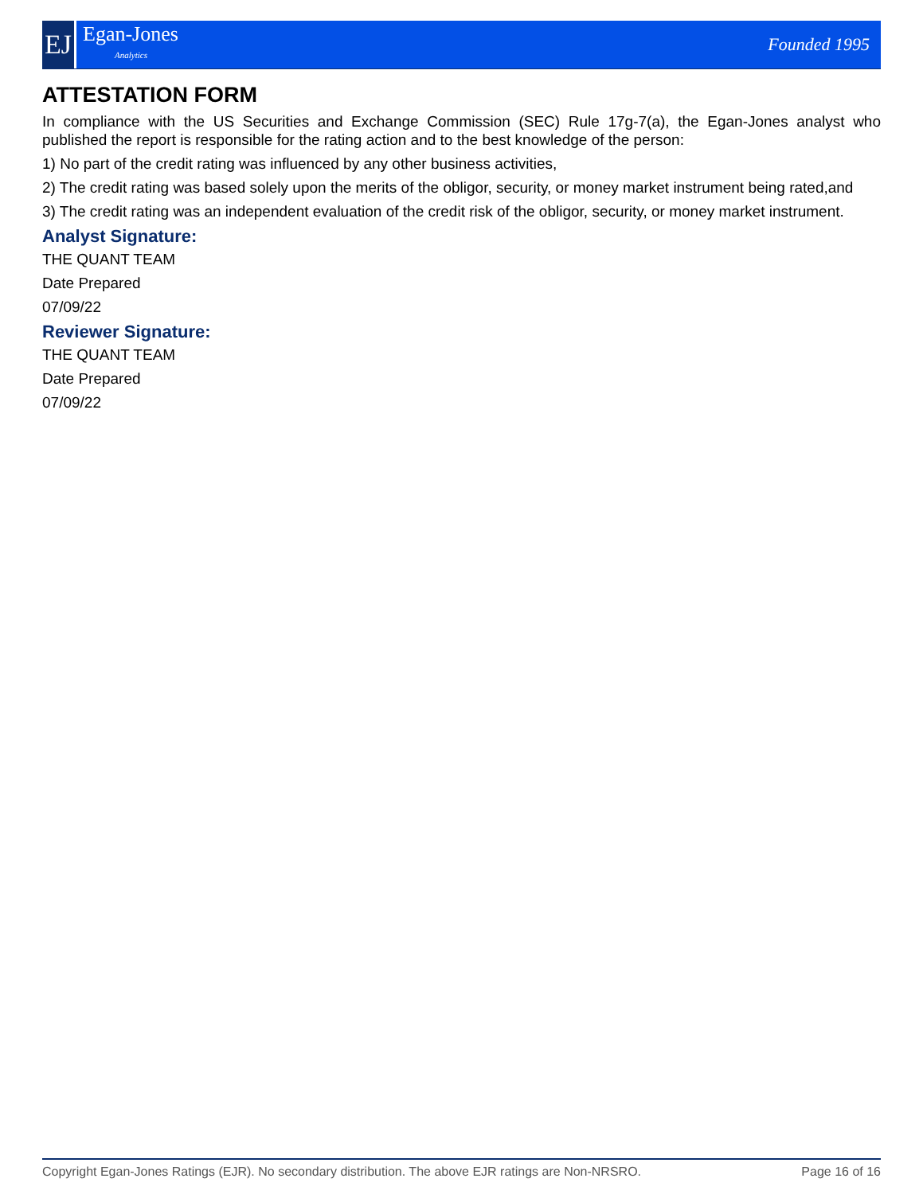EJ
Egan-Jones
Analytics
Founded 1995
ATTESTATION FORM
In compliance with the US Securities and Exchange Commission (SEC) Rule 17g-7(a), the Egan-Jones analyst who published the report is responsible for the rating action and to the best knowledge of the person:
1) No part of the credit rating was influenced by any other business activities,
2) The credit rating was based solely upon the merits of the obligor, security, or money market instrument being rated,and
3) The credit rating was an independent evaluation of the credit risk of the obligor, security, or money market instrument.
Analyst Signature:
THE QUANT TEAM
Date Prepared
07/09/22
Reviewer Signature:
THE QUANT TEAM
Date Prepared
07/09/22
Copyright Egan-Jones Ratings (EJR). No secondary distribution. The above EJR ratings are Non-NRSRO. Page 16 of 16